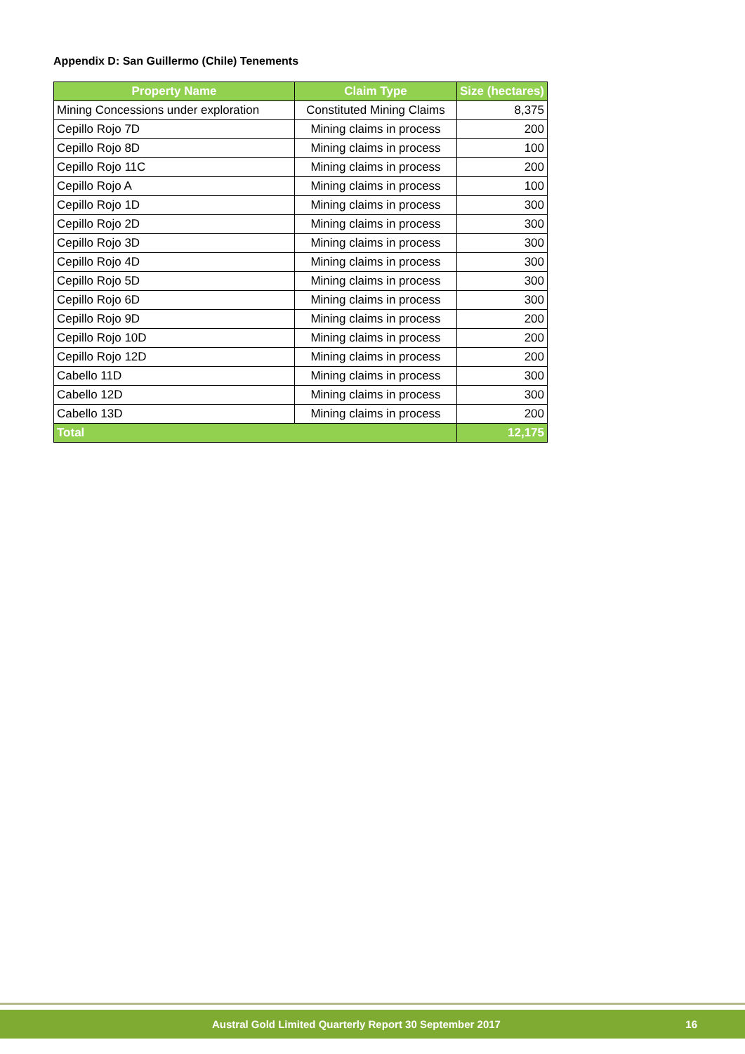Appendix D: San Guillermo (Chile) Tenements
| Property Name | Claim Type | Size (hectares) |
| --- | --- | --- |
| Mining Concessions under exploration | Constituted Mining Claims | 8,375 |
| Cepillo Rojo 7D | Mining claims in process | 200 |
| Cepillo Rojo 8D | Mining claims in process | 100 |
| Cepillo Rojo 11C | Mining claims in process | 200 |
| Cepillo Rojo A | Mining claims in process | 100 |
| Cepillo Rojo 1D | Mining claims in process | 300 |
| Cepillo Rojo 2D | Mining claims in process | 300 |
| Cepillo Rojo 3D | Mining claims in process | 300 |
| Cepillo Rojo 4D | Mining claims in process | 300 |
| Cepillo Rojo 5D | Mining claims in process | 300 |
| Cepillo Rojo 6D | Mining claims in process | 300 |
| Cepillo Rojo 9D | Mining claims in process | 200 |
| Cepillo Rojo 10D | Mining claims in process | 200 |
| Cepillo Rojo 12D | Mining claims in process | 200 |
| Cabello 11D | Mining claims in process | 300 |
| Cabello 12D | Mining claims in process | 300 |
| Cabello 13D | Mining claims in process | 200 |
| Total | | 12,175 |
Austral Gold Limited Quarterly Report 30 September 2017 16